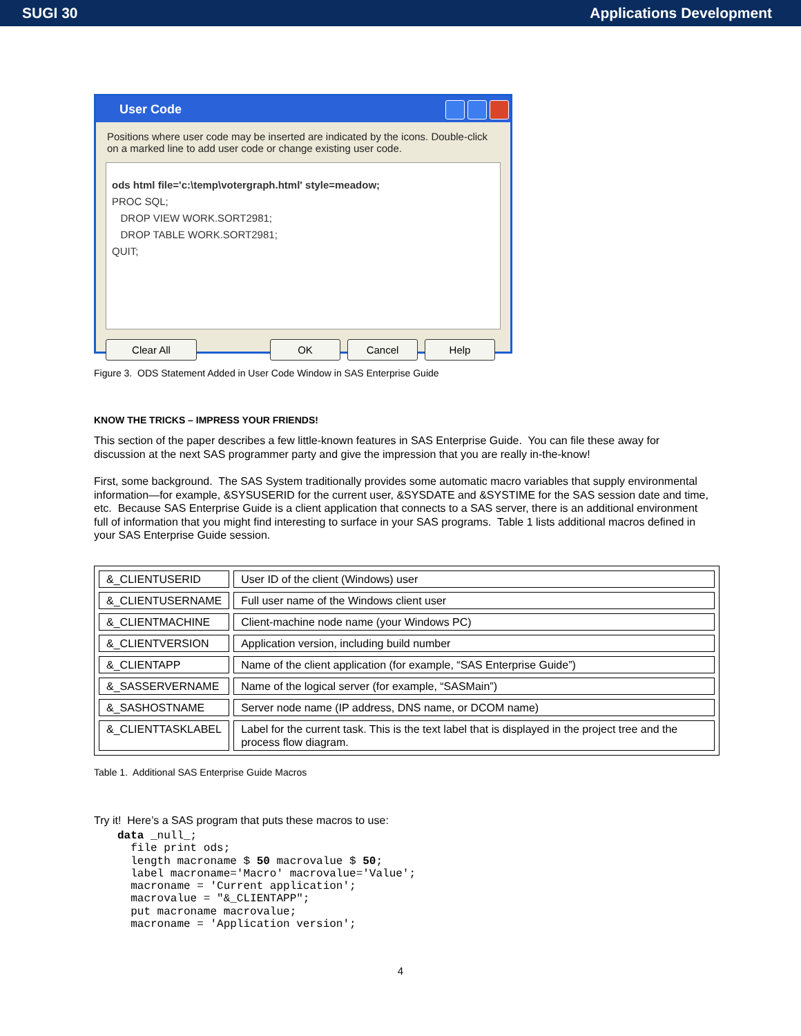SUGI 30 Applications Development
User Code
Positions where user code may be inserted are indicated by the icons. Double-click on a marked line to add user code or change existing user code.
ods html file='c:\temp\votergraph.html' style=meadow;
PROC SQL;
DROP VIEW WORK.SORT2981;
DROP TABLE WORK.SORT2981;
QUIT;
Clear All OK Cancel Help
Figure 3. ODS Statement Added in User Code Window in SAS Enterprise Guide
KNOW THE TRICKS – IMPRESS YOUR FRIENDS!
This section of the paper describes a few little-known features in SAS Enterprise Guide. You can file these away for discussion at the next SAS programmer party and give the impression that you are really in-the-know!
First, some background. The SAS System traditionally provides some automatic macro variables that supply environmental information—for example, &SYSUSERID for the current user, &SYSDATE and &SYSTIME for the SAS session date and time, etc. Because SAS Enterprise Guide is a client application that connects to a SAS server, there is an additional environment full of information that you might find interesting to surface in your SAS programs. Table 1 lists additional macros defined in your SAS Enterprise Guide session.
| &_CLIENTUSERID | User ID of the client (Windows) user |
| &_CLIENTUSERNAME | Full user name of the Windows client user |
| &_CLIENTMACHINE | Client-machine node name (your Windows PC) |
| &_CLIENTVERSION | Application version, including build number |
| &_CLIENTAPP | Name of the client application (for example, “SAS Enterprise Guide”) |
| &_SASSERVERNAME | Name of the logical server (for example, “SASMain”) |
| &_SASHOSTNAME | Server node name (IP address, DNS name, or DCOM name) |
| &_CLIENTTASKLABEL | Label for the current task. This is the text label that is displayed in the project tree and the process flow diagram. |
Table 1. Additional SAS Enterprise Guide Macros
Try it! Here’s a SAS program that puts these macros to use:
data _null_;
  file print ods;
  length macroname $ 50 macrovalue $ 50;
  label macroname='Macro' macrovalue='Value';
  macroname = 'Current application';
  macrovalue = "&_CLIENTAPP";
  put macroname macrovalue;
  macroname = 'Application version';
4